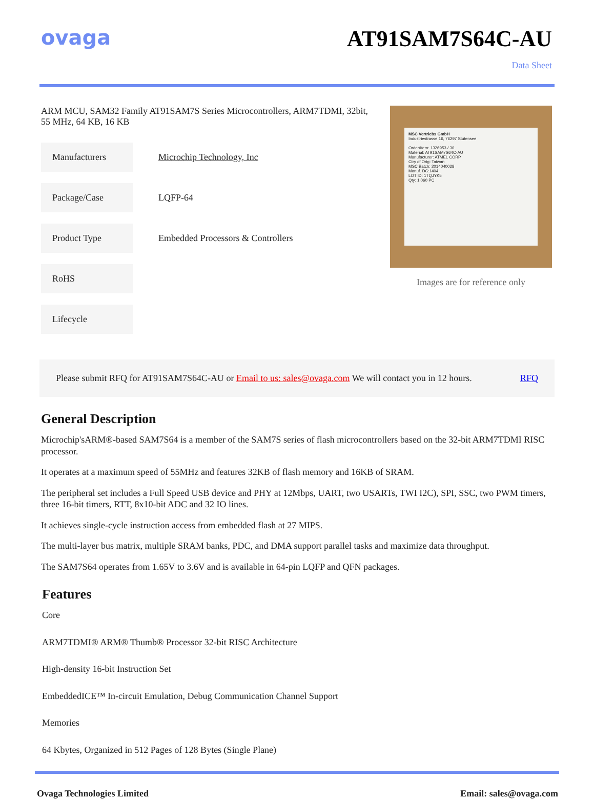ovaga AT91SAM7S64C-AU
Data Sheet
ARM MCU, SAM32 Family AT91SAM7S Series Microcontrollers, ARM7TDMI, 32bit, 55 MHz, 64 KB, 16 KB
| Manufacturers | Microchip Technology, Inc |
| Package/Case | LQFP-64 |
| Product Type | Embedded Processors & Controllers |
| RoHS | |
| Lifecycle | |
MSC Vertriebs GmbH
Industriestrasse 16, 76297 Stutensee
Order/Item: 1326953 / 30
Material: AT91SAM7S64C-AU
Manufacturer: ATMEL CORP
Ctry of Orig: Taiwan
MSC Batch: 2014040028
Manuf. DC:1404
LOT ID: 1TQJYK5
Qty: 1.060 PC
Images are for reference only
Please submit RFQ for AT91SAM7S64C-AU or Email to us: sales@ovaga.com We will contact you in 12 hours. RFQ
General Description
Microchip'sARM®-based SAM7S64 is a member of the SAM7S series of flash microcontrollers based on the 32-bit ARM7TDMI RISC processor.
It operates at a maximum speed of 55MHz and features 32KB of flash memory and 16KB of SRAM.
The peripheral set includes a Full Speed USB device and PHY at 12Mbps, UART, two USARTs, TWI I2C), SPI, SSC, two PWM timers, three 16-bit timers, RTT, 8x10-bit ADC and 32 IO lines.
It achieves single-cycle instruction access from embedded flash at 27 MIPS.
The multi-layer bus matrix, multiple SRAM banks, PDC, and DMA support parallel tasks and maximize data throughput.
The SAM7S64 operates from 1.65V to 3.6V and is available in 64-pin LQFP and QFN packages.
Features
Core
ARM7TDMI® ARM® Thumb® Processor 32-bit RISC Architecture
High-density 16-bit Instruction Set
EmbeddedICE™ In-circuit Emulation, Debug Communication Channel Support
Memories
64 Kbytes, Organized in 512 Pages of 128 Bytes (Single Plane)
Ovaga Technologies Limited Email: sales@ovaga.com